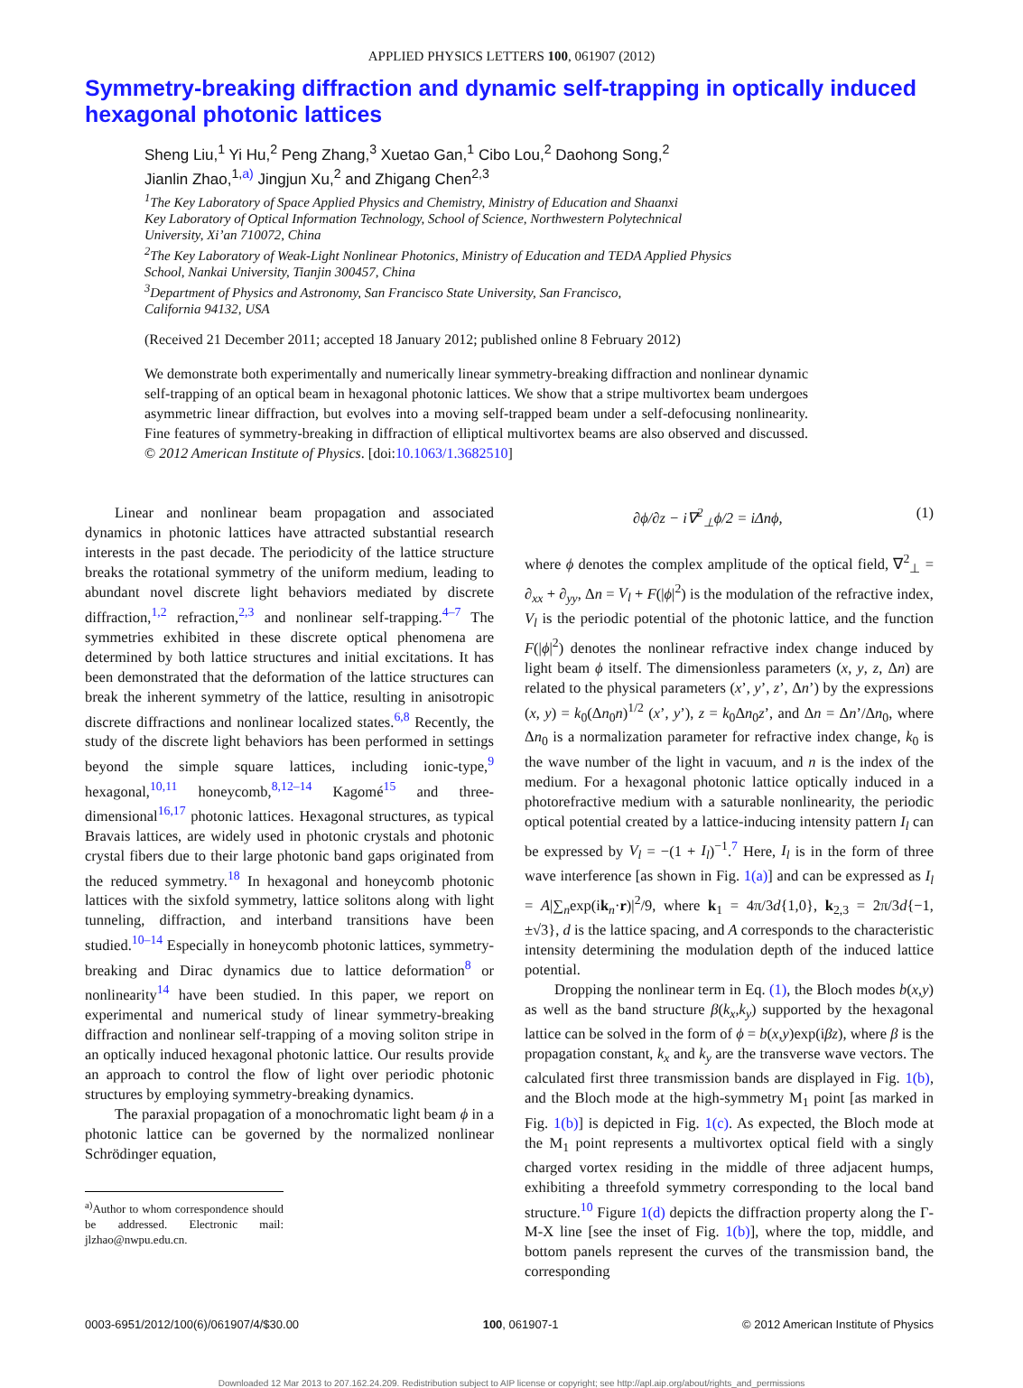APPLIED PHYSICS LETTERS 100, 061907 (2012)
Symmetry-breaking diffraction and dynamic self-trapping in optically induced hexagonal photonic lattices
Sheng Liu,<sup>1</sup> Yi Hu,<sup>2</sup> Peng Zhang,<sup>3</sup> Xuetao Gan,<sup>1</sup> Cibo Lou,<sup>2</sup> Daohong Song,<sup>2</sup>
Jianlin Zhao,<sup>1,a)</sup> Jingjun Xu,<sup>2</sup> and Zhigang Chen<sup>2,3</sup>
<sup>1</sup> The Key Laboratory of Space Applied Physics and Chemistry, Ministry of Education and Shaanxi
Key Laboratory of Optical Information Technology, School of Science, Northwestern Polytechnical
University, Xi’an 710072, China
<sup>2</sup> The Key Laboratory of Weak-Light Nonlinear Photonics, Ministry of Education and TEDA Applied Physics
School, Nankai University, Tianjin 300457, China
<sup>3</sup> Department of Physics and Astronomy, San Francisco State University, San Francisco,
California 94132, USA
(Received 21 December 2011; accepted 18 January 2012; published online 8 February 2012)
We demonstrate both experimentally and numerically linear symmetry-breaking diffraction and nonlinear dynamic self-trapping of an optical beam in hexagonal photonic lattices. We show that a stripe multivortex beam undergoes asymmetric linear diffraction, but evolves into a moving self-trapped beam under a self-defocusing nonlinearity. Fine features of symmetry-breaking in diffraction of elliptical multivortex beams are also observed and discussed. © 2012 American Institute of Physics. [doi:10.1063/1.3682510]
Linear and nonlinear beam propagation and associated dynamics in photonic lattices have attracted substantial research interests in the past decade. The periodicity of the lattice structure breaks the rotational symmetry of the uniform medium, leading to abundant novel discrete light behaviors mediated by discrete diffraction,<sup>1,2</sup> refraction,<sup>2,3</sup> and nonlinear self-trapping.<sup>4–7</sup> The symmetries exhibited in these discrete optical phenomena are determined by both lattice structures and initial excitations. It has been demonstrated that the deformation of the lattice structures can break the inherent symmetry of the lattice, resulting in anisotropic discrete diffractions and nonlinear localized states.<sup>6,8</sup> Recently, the study of the discrete light behaviors has been performed in settings beyond the simple square lattices, including ionic-type,<sup>9</sup> hexagonal,<sup>10,11</sup> honeycomb,<sup>8,12–14</sup> Kagomé<sup>15</sup> and three-dimensional<sup>16,17</sup> photonic lattices. Hexagonal structures, as typical Bravais lattices, are widely used in photonic crystals and photonic crystal fibers due to their large photonic band gaps originated from the reduced symmetry.<sup>18</sup> In hexagonal and honeycomb photonic lattices with the sixfold symmetry, lattice solitons along with light tunneling, diffraction, and interband transitions have been studied.<sup>10–14</sup> Especially in honeycomb photonic lattices, symmetry-breaking and Dirac dynamics due to lattice deformation<sup>8</sup> or nonlinearity<sup>14</sup> have been studied. In this paper, we report on experimental and numerical study of linear symmetry-breaking diffraction and nonlinear self-trapping of a moving soliton stripe in an optically induced hexagonal photonic lattice. Our results provide an approach to control the flow of light over periodic photonic structures by employing symmetry-breaking dynamics.
The paraxial propagation of a monochromatic light beam ϕ in a photonic lattice can be governed by the normalized nonlinear Schrödinger equation,
<sup>a)</sup> Author to whom correspondence should be addressed. Electronic mail: jlzhao@nwpu.edu.cn.
∂ϕ/∂z − i∇<sup>2</sup><sub>⊥</sub>ϕ/2 = iΔnϕ, (1)
where ϕ denotes the complex amplitude of the optical field, ∇<sup>2</sup><sub>⊥</sub> = ∂<sub>xx</sub> + ∂<sub>yy</sub>, Δn = V<sub>l</sub> + F(|ϕ|<sup>2</sup>) is the modulation of the refractive index, V<sub>l</sub> is the periodic potential of the photonic lattice, and the function F(|ϕ|<sup>2</sup>) denotes the nonlinear refractive index change induced by light beam ϕ itself. The dimensionless parameters (x, y, z, Δn) are related to the physical parameters (x’, y’, z’, Δn’) by the expressions (x, y) = k<sub>0</sub>(Δn<sub>0</sub>n)<sup>1/2</sup> (x’, y’), z = k<sub>0</sub>Δn<sub>0</sub>z’, and Δn = Δn’/Δn<sub>0</sub>, where Δn<sub>0</sub> is a normalization parameter for refractive index change, k<sub>0</sub> is the wave number of the light in vacuum, and n is the index of the medium. For a hexagonal photonic lattice optically induced in a photorefractive medium with a saturable nonlinearity, the periodic optical potential created by a lattice-inducing intensity pattern I<sub>l</sub> can be expressed by V<sub>l</sub> = −(1 + I<sub>l</sub>)<sup>−1</sup>.<sup>7</sup> Here, I<sub>l</sub> is in the form of three wave interference [as shown in Fig. 1(a)] and can be expressed as I<sub>l</sub> = A|∑<sub>n</sub>exp(ik<sub>n</sub>·r)|<sup>2</sup>/9, where k<sub>1</sub> = 4π/3d{1,0}, k<sub>2,3</sub> = 2π/3d{−1,±√3}, d is the lattice spacing, and A corresponds to the characteristic intensity determining the modulation depth of the induced lattice potential.
Dropping the nonlinear term in Eq. (1), the Bloch modes b(x,y) as well as the band structure β(k<sub>x</sub>,k<sub>y</sub>) supported by the hexagonal lattice can be solved in the form of ϕ = b(x,y)exp(iβz), where β is the propagation constant, k<sub>x</sub> and k<sub>y</sub> are the transverse wave vectors. The calculated first three transmission bands are displayed in Fig. 1(b), and the Bloch mode at the high-symmetry M<sub>1</sub> point [as marked in Fig. 1(b)] is depicted in Fig. 1(c). As expected, the Bloch mode at the M<sub>1</sub> point represents a multivortex optical field with a singly charged vortex residing in the middle of three adjacent humps, exhibiting a threefold symmetry corresponding to the local band structure.<sup>10</sup> Figure 1(d) depicts the diffraction property along the Γ-M-X line [see the inset of Fig. 1(b)], where the top, middle, and bottom panels represent the curves of the transmission band, the corresponding
0003-6951/2012/100(6)/061907/4/$30.00 100, 061907-1 © 2012 American Institute of Physics
Downloaded 12 Mar 2013 to 207.162.24.209. Redistribution subject to AIP license or copyright; see http://apl.aip.org/about/rights_and_permissions